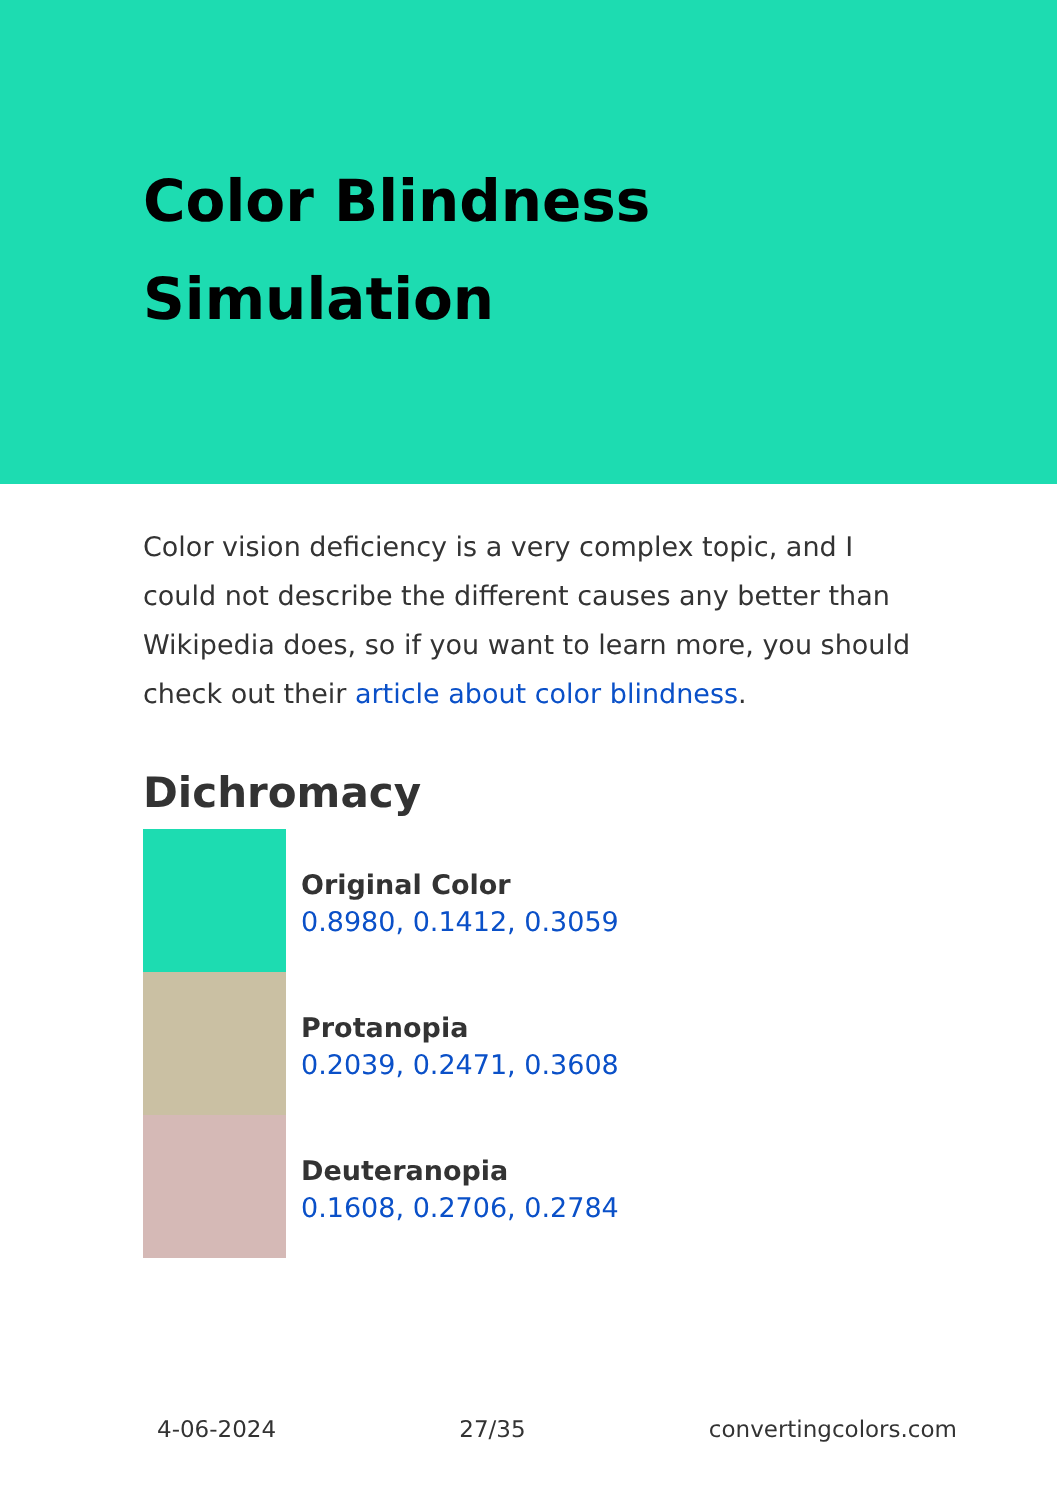Color Blindness Simulation
Color vision deficiency is a very complex topic, and I could not describe the different causes any better than Wikipedia does, so if you want to learn more, you should check out their article about color blindness.
Dichromacy
Original Color
0.8980, 0.1412, 0.3059
Protanopia
0.2039, 0.2471, 0.3608
Deuteranopia
0.1608, 0.2706, 0.2784
4-06-2024 27/35 convertingcolors.com